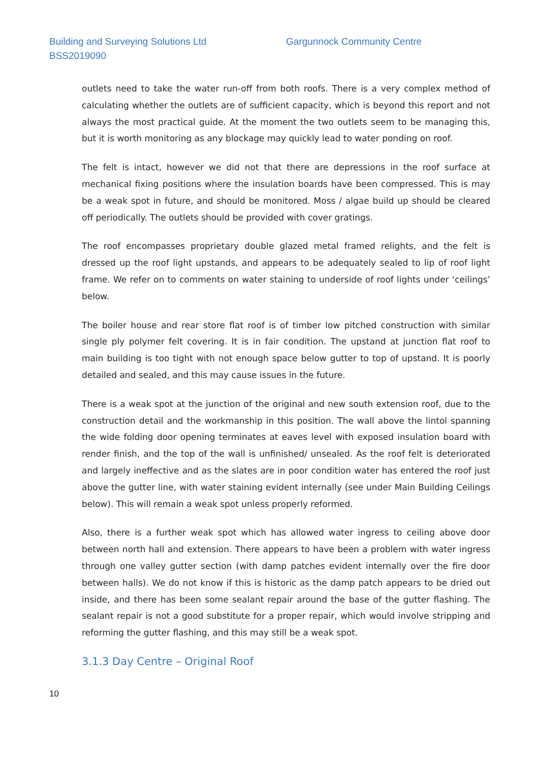Building and Surveying Solutions Ltd
BSS2019090
Gargunnock Community Centre
outlets need to take the water run-off from both roofs. There is a very complex method of calculating whether the outlets are of sufficient capacity, which is beyond this report and not always the most practical guide. At the moment the two outlets seem to be managing this, but it is worth monitoring as any blockage may quickly lead to water ponding on roof.
The felt is intact, however we did not that there are depressions in the roof surface at mechanical fixing positions where the insulation boards have been compressed. This is may be a weak spot in future, and should be monitored. Moss / algae build up should be cleared off periodically. The outlets should be provided with cover gratings.
The roof encompasses proprietary double glazed metal framed relights, and the felt is dressed up the roof light upstands, and appears to be adequately sealed to lip of roof light frame. We refer on to comments on water staining to underside of roof lights under ‘ceilings’ below.
The boiler house and rear store flat roof is of timber low pitched construction with similar single ply polymer felt covering. It is in fair condition. The upstand at junction flat roof to main building is too tight with not enough space below gutter to top of upstand. It is poorly detailed and sealed, and this may cause issues in the future.
There is a weak spot at the junction of the original and new south extension roof, due to the construction detail and the workmanship in this position. The wall above the lintol spanning the wide folding door opening terminates at eaves level with exposed insulation board with render finish, and the top of the wall is unfinished/ unsealed. As the roof felt is deteriorated and largely ineffective and as the slates are in poor condition water has entered the roof just above the gutter line, with water staining evident internally (see under Main Building Ceilings below). This will remain a weak spot unless properly reformed.
Also, there is a further weak spot which has allowed water ingress to ceiling above door between north hall and extension. There appears to have been a problem with water ingress through one valley gutter section (with damp patches evident internally over the fire door between halls). We do not know if this is historic as the damp patch appears to be dried out inside, and there has been some sealant repair around the base of the gutter flashing. The sealant repair is not a good substitute for a proper repair, which would involve stripping and reforming the gutter flashing, and this may still be a weak spot.
3.1.3 Day Centre – Original Roof
10